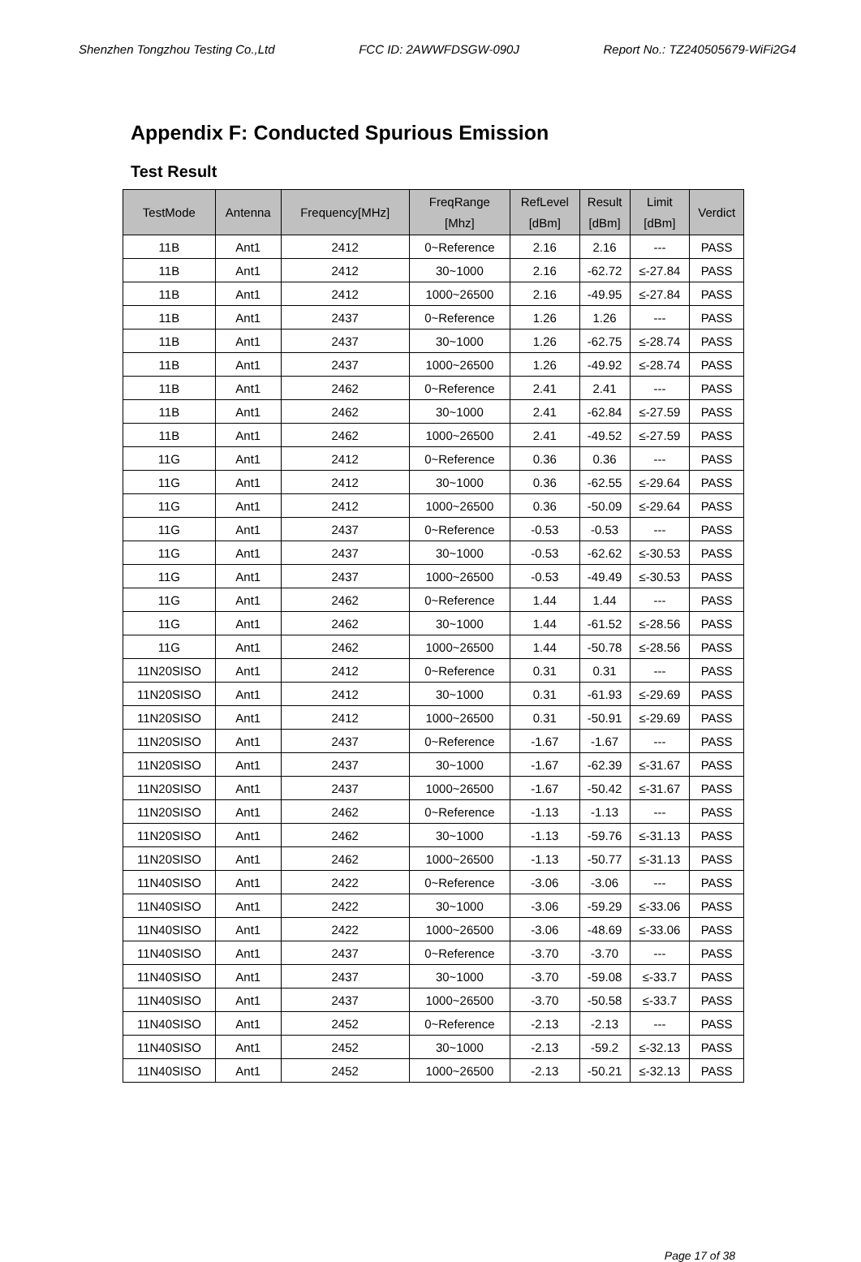Shenzhen Tongzhou Testing Co.,Ltd FCC ID: 2AWWFDSGW-090J Report No.: TZ240505679-WiFi2G4
Appendix F: Conducted Spurious Emission
Test Result
| TestMode | Antenna | Frequency[MHz] | FreqRange [Mhz] | RefLevel [dBm] | Result [dBm] | Limit [dBm] | Verdict |
| --- | --- | --- | --- | --- | --- | --- | --- |
| 11B | Ant1 | 2412 | 0~Reference | 2.16 | 2.16 | --- | PASS |
| 11B | Ant1 | 2412 | 30~1000 | 2.16 | -62.72 | ≤-27.84 | PASS |
| 11B | Ant1 | 2412 | 1000~26500 | 2.16 | -49.95 | ≤-27.84 | PASS |
| 11B | Ant1 | 2437 | 0~Reference | 1.26 | 1.26 | --- | PASS |
| 11B | Ant1 | 2437 | 30~1000 | 1.26 | -62.75 | ≤-28.74 | PASS |
| 11B | Ant1 | 2437 | 1000~26500 | 1.26 | -49.92 | ≤-28.74 | PASS |
| 11B | Ant1 | 2462 | 0~Reference | 2.41 | 2.41 | --- | PASS |
| 11B | Ant1 | 2462 | 30~1000 | 2.41 | -62.84 | ≤-27.59 | PASS |
| 11B | Ant1 | 2462 | 1000~26500 | 2.41 | -49.52 | ≤-27.59 | PASS |
| 11G | Ant1 | 2412 | 0~Reference | 0.36 | 0.36 | --- | PASS |
| 11G | Ant1 | 2412 | 30~1000 | 0.36 | -62.55 | ≤-29.64 | PASS |
| 11G | Ant1 | 2412 | 1000~26500 | 0.36 | -50.09 | ≤-29.64 | PASS |
| 11G | Ant1 | 2437 | 0~Reference | -0.53 | -0.53 | --- | PASS |
| 11G | Ant1 | 2437 | 30~1000 | -0.53 | -62.62 | ≤-30.53 | PASS |
| 11G | Ant1 | 2437 | 1000~26500 | -0.53 | -49.49 | ≤-30.53 | PASS |
| 11G | Ant1 | 2462 | 0~Reference | 1.44 | 1.44 | --- | PASS |
| 11G | Ant1 | 2462 | 30~1000 | 1.44 | -61.52 | ≤-28.56 | PASS |
| 11G | Ant1 | 2462 | 1000~26500 | 1.44 | -50.78 | ≤-28.56 | PASS |
| 11N20SISO | Ant1 | 2412 | 0~Reference | 0.31 | 0.31 | --- | PASS |
| 11N20SISO | Ant1 | 2412 | 30~1000 | 0.31 | -61.93 | ≤-29.69 | PASS |
| 11N20SISO | Ant1 | 2412 | 1000~26500 | 0.31 | -50.91 | ≤-29.69 | PASS |
| 11N20SISO | Ant1 | 2437 | 0~Reference | -1.67 | -1.67 | --- | PASS |
| 11N20SISO | Ant1 | 2437 | 30~1000 | -1.67 | -62.39 | ≤-31.67 | PASS |
| 11N20SISO | Ant1 | 2437 | 1000~26500 | -1.67 | -50.42 | ≤-31.67 | PASS |
| 11N20SISO | Ant1 | 2462 | 0~Reference | -1.13 | -1.13 | --- | PASS |
| 11N20SISO | Ant1 | 2462 | 30~1000 | -1.13 | -59.76 | ≤-31.13 | PASS |
| 11N20SISO | Ant1 | 2462 | 1000~26500 | -1.13 | -50.77 | ≤-31.13 | PASS |
| 11N40SISO | Ant1 | 2422 | 0~Reference | -3.06 | -3.06 | --- | PASS |
| 11N40SISO | Ant1 | 2422 | 30~1000 | -3.06 | -59.29 | ≤-33.06 | PASS |
| 11N40SISO | Ant1 | 2422 | 1000~26500 | -3.06 | -48.69 | ≤-33.06 | PASS |
| 11N40SISO | Ant1 | 2437 | 0~Reference | -3.70 | -3.70 | --- | PASS |
| 11N40SISO | Ant1 | 2437 | 30~1000 | -3.70 | -59.08 | ≤-33.7 | PASS |
| 11N40SISO | Ant1 | 2437 | 1000~26500 | -3.70 | -50.58 | ≤-33.7 | PASS |
| 11N40SISO | Ant1 | 2452 | 0~Reference | -2.13 | -2.13 | --- | PASS |
| 11N40SISO | Ant1 | 2452 | 30~1000 | -2.13 | -59.2 | ≤-32.13 | PASS |
| 11N40SISO | Ant1 | 2452 | 1000~26500 | -2.13 | -50.21 | ≤-32.13 | PASS |
Page 17 of 38